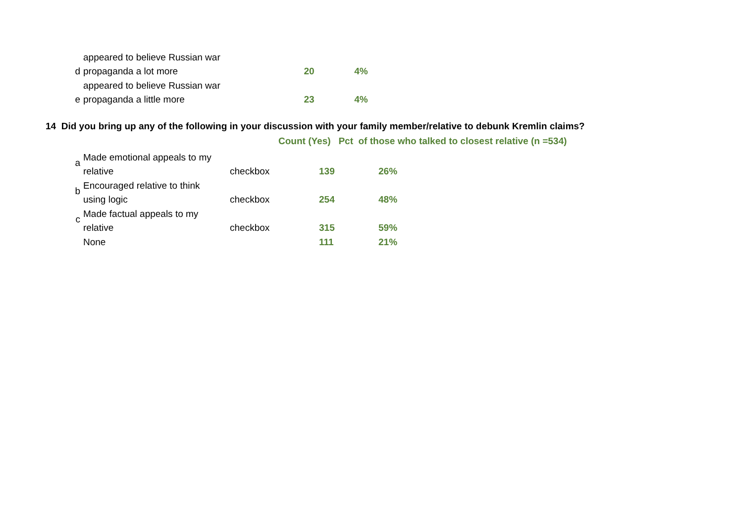| | d | appeared to believe Russian war | | | |
| | | propaganda a lot more | | 20 | 4% |
| | e | appeared to believe Russian war | | | |
| | | propaganda a little more | | 23 | 4% |
14 Did you bring up any of the following in your discussion with your family member/relative to debunk Kremlin claims?
Count (Yes) Pct of those who talked to closest relative (n =534)
| | a | Made emotional appeals to my | | | | |
| | | relative | checkbox | | 139 | 26% |
| | b | Encouraged relative to think | | | | |
| | | using logic | checkbox | | 254 | 48% |
| | c | Made factual appeals to my | | | | |
| | | relative | checkbox | | 315 | 59% |
| | | None | | | 111 | 21% |